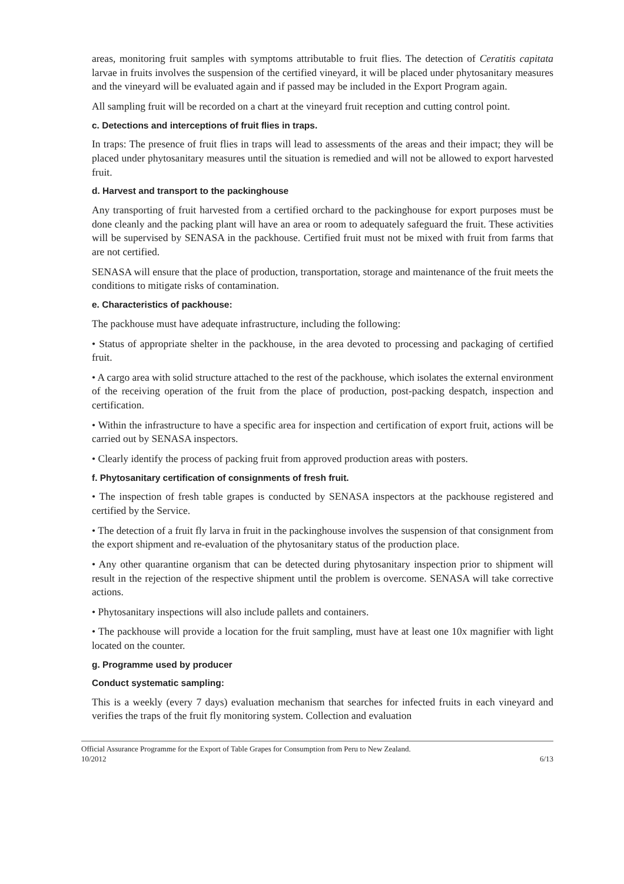areas, monitoring fruit samples with symptoms attributable to fruit flies. The detection of Ceratitis capitata larvae in fruits involves the suspension of the certified vineyard, it will be placed under phytosanitary measures and the vineyard will be evaluated again and if passed may be included in the Export Program again.
All sampling fruit will be recorded on a chart at the vineyard fruit reception and cutting control point.
c. Detections and interceptions of fruit flies in traps.
In traps: The presence of fruit flies in traps will lead to assessments of the areas and their impact; they will be placed under phytosanitary measures until the situation is remedied and will not be allowed to export harvested fruit.
d. Harvest and transport to the packinghouse
Any transporting of fruit harvested from a certified orchard to the packinghouse for export purposes must be done cleanly and the packing plant will have an area or room to adequately safeguard the fruit. These activities will be supervised by SENASA in the packhouse. Certified fruit must not be mixed with fruit from farms that are not certified.
SENASA will ensure that the place of production, transportation, storage and maintenance of the fruit meets the conditions to mitigate risks of contamination.
e. Characteristics of packhouse:
The packhouse must have adequate infrastructure, including the following:
• Status of appropriate shelter in the packhouse, in the area devoted to processing and packaging of certified fruit.
• A cargo area with solid structure attached to the rest of the packhouse, which isolates the external environment of the receiving operation of the fruit from the place of production, post-packing despatch, inspection and certification.
• Within the infrastructure to have a specific area for inspection and certification of export fruit, actions will be carried out by SENASA inspectors.
• Clearly identify the process of packing fruit from approved production areas with posters.
f. Phytosanitary certification of consignments of fresh fruit.
• The inspection of fresh table grapes is conducted by SENASA inspectors at the packhouse registered and certified by the Service.
• The detection of a fruit fly larva in fruit in the packinghouse involves the suspension of that consignment from the export shipment and re-evaluation of the phytosanitary status of the production place.
• Any other quarantine organism that can be detected during phytosanitary inspection prior to shipment will result in the rejection of the respective shipment until the problem is overcome. SENASA will take corrective actions.
• Phytosanitary inspections will also include pallets and containers.
• The packhouse will provide a location for the fruit sampling, must have at least one 10x magnifier with light located on the counter.
g. Programme used by producer
Conduct systematic sampling:
This is a weekly (every 7 days) evaluation mechanism that searches for infected fruits in each vineyard and verifies the traps of the fruit fly monitoring system. Collection and evaluation
Official Assurance Programme for the Export of Table Grapes for Consumption from Peru to New Zealand.
10/2012 6/13